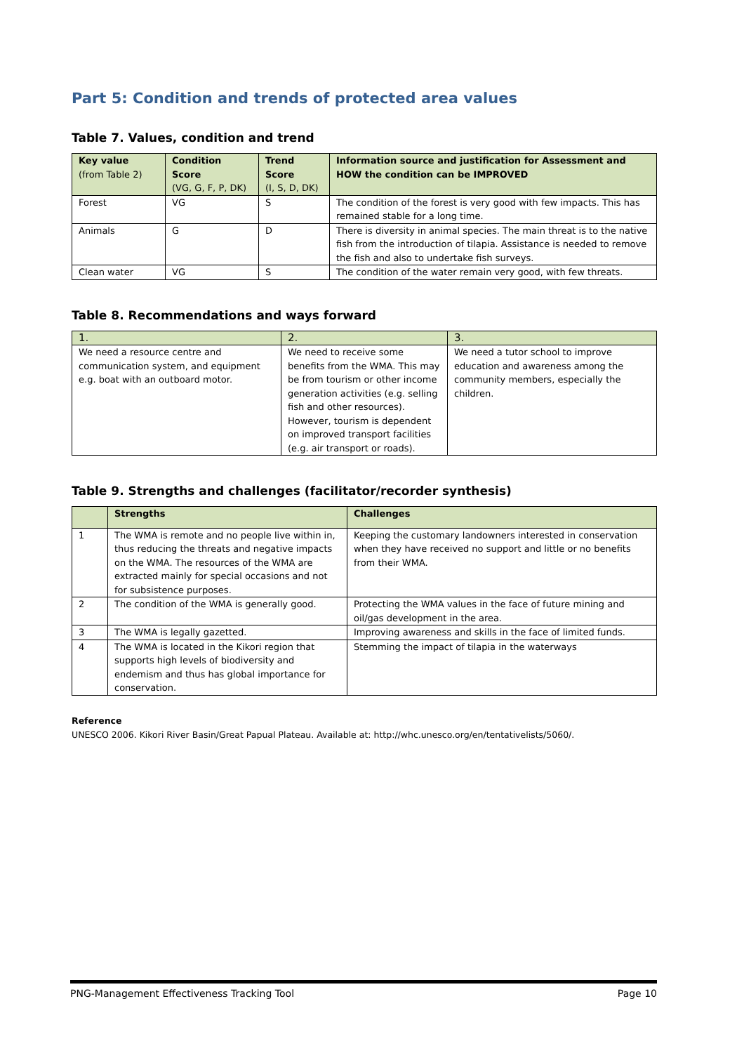Part 5: Condition and trends of protected area values
Table 7. Values, condition and trend
| Key value (from Table 2) | Condition Score (VG, G, F, P, DK) | Trend Score (I, S, D, DK) | Information source and justification for Assessment and HOW the condition can be IMPROVED |
| --- | --- | --- | --- |
| Forest | VG | S | The condition of the forest is very good with few impacts. This has remained stable for a long time. |
| Animals | G | D | There is diversity in animal species. The main threat is to the native fish from the introduction of tilapia. Assistance is needed to remove the fish and also to undertake fish surveys. |
| Clean water | VG | S | The condition of the water remain very good, with few threats. |
Table 8. Recommendations and ways forward
| 1. | 2. | 3. |
| We need a resource centre and communication system, and equipment e.g. boat with an outboard motor. | We need to receive some benefits from the WMA. This may be from tourism or other income generation activities (e.g. selling fish and other resources). However, tourism is dependent on improved transport facilities (e.g. air transport or roads). | We need a tutor school to improve education and awareness among the community members, especially the children. |
Table 9. Strengths and challenges (facilitator/recorder synthesis)
| | Strengths | Challenges |
| --- | --- | --- |
| 1 | The WMA is remote and no people live within in, thus reducing the threats and negative impacts on the WMA. The resources of the WMA are extracted mainly for special occasions and not for subsistence purposes. | Keeping the customary landowners interested in conservation when they have received no support and little or no benefits from their WMA. |
| 2 | The condition of the WMA is generally good. | Protecting the WMA values in the face of future mining and oil/gas development in the area. |
| 3 | The WMA is legally gazetted. | Improving awareness and skills in the face of limited funds. |
| 4 | The WMA is located in the Kikori region that supports high levels of biodiversity and endemism and thus has global importance for conservation. | Stemming the impact of tilapia in the waterways |
Reference
UNESCO 2006. Kikori River Basin/Great Papual Plateau. Available at: http://whc.unesco.org/en/tentativelists/5060/.
PNG-Management Effectiveness Tracking Tool Page 10